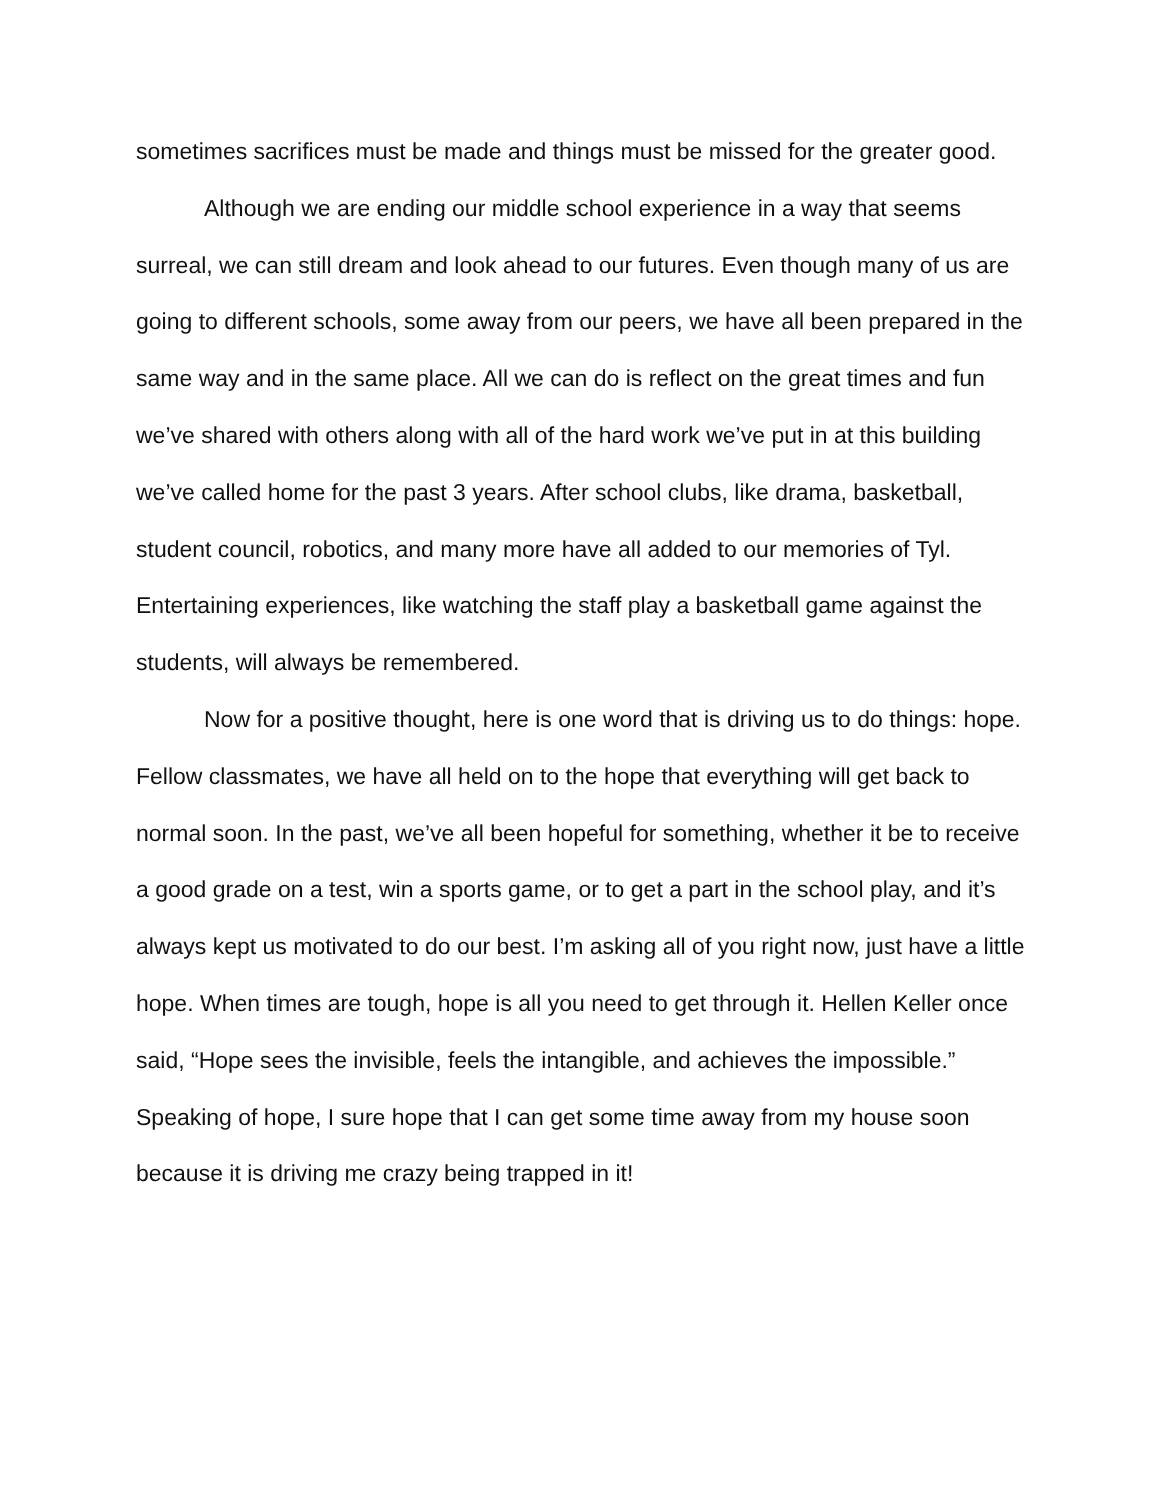sometimes sacrifices must be made and things must be missed for the greater good.
Although we are ending our middle school experience in a way that seems surreal, we can still dream and look ahead to our futures. Even though many of us are going to different schools, some away from our peers, we have all been prepared in the same way and in the same place. All we can do is reflect on the great times and fun we’ve shared with others along with all of the hard work we’ve put in at this building we’ve called home for the past 3 years. After school clubs, like drama, basketball, student council, robotics, and many more have all added to our memories of Tyl. Entertaining experiences, like watching the staff play a basketball game against the students, will always be remembered.
Now for a positive thought, here is one word that is driving us to do things: hope. Fellow classmates, we have all held on to the hope that everything will get back to normal soon. In the past, we’ve all been hopeful for something, whether it be to receive a good grade on a test, win a sports game, or to get a part in the school play, and it’s always kept us motivated to do our best. I’m asking all of you right now, just have a little hope. When times are tough, hope is all you need to get through it. Hellen Keller once said, “Hope sees the invisible, feels the intangible, and achieves the impossible.” Speaking of hope, I sure hope that I can get some time away from my house soon because it is driving me crazy being trapped in it!